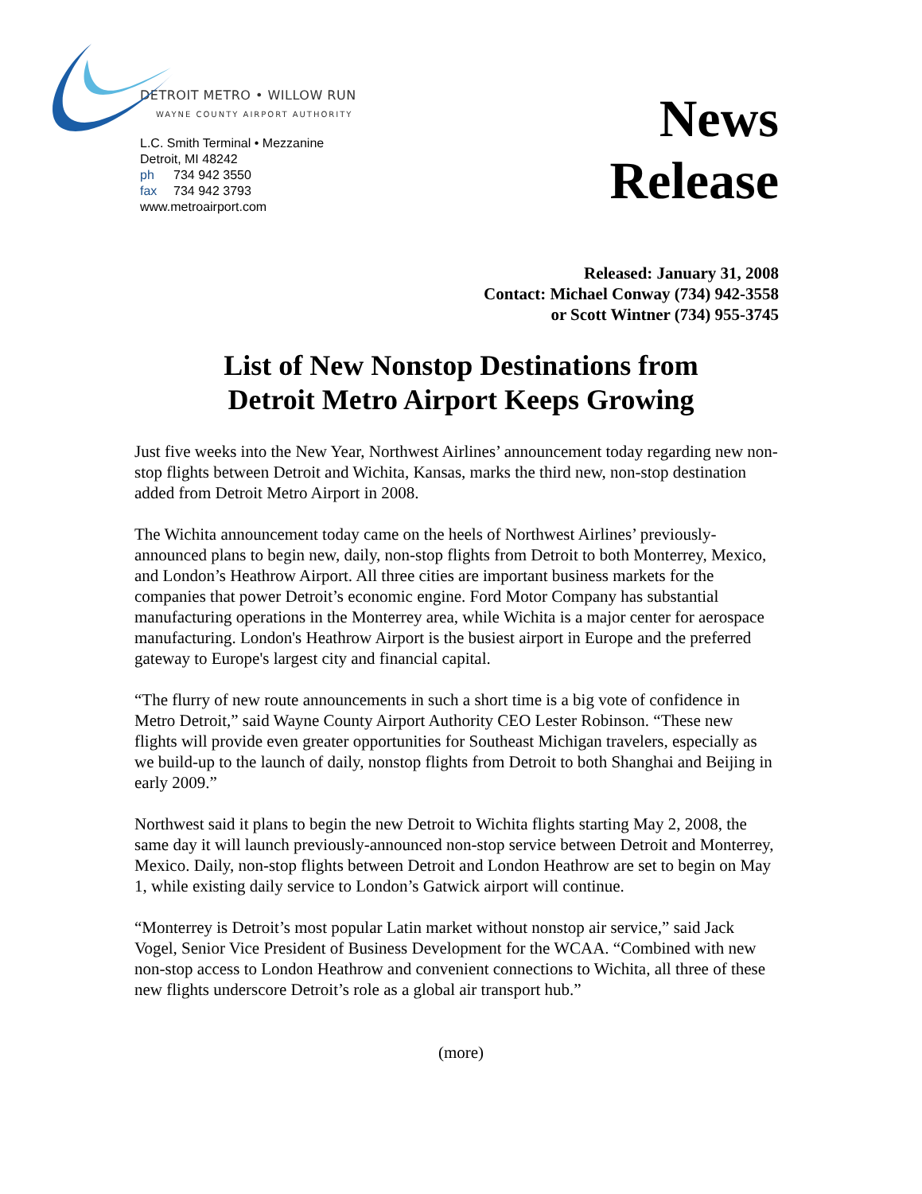DETROIT METRO • WILLOW RUN
WAYNE COUNTY AIRPORT AUTHORITY
L.C. Smith Terminal • Mezzanine
Detroit, MI 48242
ph 734 942 3550
fax 734 942 3793
www.metroairport.com
News
Release
Released: January 31, 2008
Contact: Michael Conway (734) 942-3558
or Scott Wintner (734) 955-3745
List of New Nonstop Destinations from
Detroit Metro Airport Keeps Growing
Just five weeks into the New Year, Northwest Airlines’ announcement today regarding new non-stop flights between Detroit and Wichita, Kansas, marks the third new, non-stop destination added from Detroit Metro Airport in 2008.
The Wichita announcement today came on the heels of Northwest Airlines’ previously-announced plans to begin new, daily, non-stop flights from Detroit to both Monterrey, Mexico, and London’s Heathrow Airport. All three cities are important business markets for the companies that power Detroit’s economic engine. Ford Motor Company has substantial manufacturing operations in the Monterrey area, while Wichita is a major center for aerospace manufacturing. London's Heathrow Airport is the busiest airport in Europe and the preferred gateway to Europe's largest city and financial capital.
“The flurry of new route announcements in such a short time is a big vote of confidence in Metro Detroit,” said Wayne County Airport Authority CEO Lester Robinson. “These new flights will provide even greater opportunities for Southeast Michigan travelers, especially as we build-up to the launch of daily, nonstop flights from Detroit to both Shanghai and Beijing in early 2009.”
Northwest said it plans to begin the new Detroit to Wichita flights starting May 2, 2008, the same day it will launch previously-announced non-stop service between Detroit and Monterrey, Mexico. Daily, non-stop flights between Detroit and London Heathrow are set to begin on May 1, while existing daily service to London’s Gatwick airport will continue.
“Monterrey is Detroit’s most popular Latin market without nonstop air service,” said Jack Vogel, Senior Vice President of Business Development for the WCAA. “Combined with new non-stop access to London Heathrow and convenient connections to Wichita, all three of these new flights underscore Detroit’s role as a global air transport hub.”
(more)